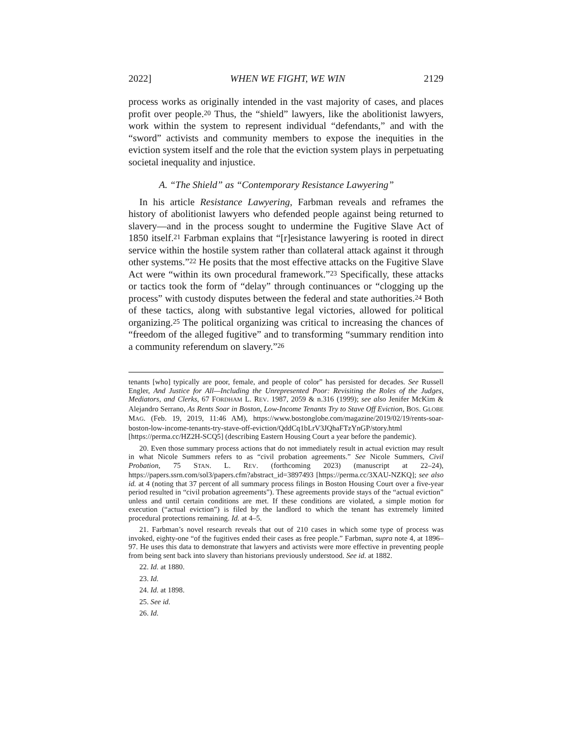2022] WHEN WE FIGHT, WE WIN 2129
process works as originally intended in the vast majority of cases, and places profit over people.<sup>20</sup> Thus, the “shield” lawyers, like the abolitionist lawyers, work within the system to represent individual “defendants,” and with the “sword” activists and community members to expose the inequities in the eviction system itself and the role that the eviction system plays in perpetuating societal inequality and injustice.
A. “The Shield” as “Contemporary Resistance Lawyering”
In his article Resistance Lawyering, Farbman reveals and reframes the history of abolitionist lawyers who defended people against being returned to slavery—and in the process sought to undermine the Fugitive Slave Act of 1850 itself.<sup>21</sup> Farbman explains that “[r]esistance lawyering is rooted in direct service within the hostile system rather than collateral attack against it through other systems.”<sup>22</sup> He posits that the most effective attacks on the Fugitive Slave Act were “within its own procedural framework.”<sup>23</sup> Specifically, these attacks or tactics took the form of “delay” through continuances or “clogging up the process” with custody disputes between the federal and state authorities.<sup>24</sup> Both of these tactics, along with substantive legal victories, allowed for political organizing.<sup>25</sup> The political organizing was critical to increasing the chances of “freedom of the alleged fugitive” and to transforming “summary rendition into a community referendum on slavery.”<sup>26</sup>
tenants [who] typically are poor, female, and people of color” has persisted for decades. See Russell Engler, And Justice for All—Including the Unrepresented Poor: Revisiting the Roles of the Judges, Mediators, and Clerks, 67 FORDHAM L. REV. 1987, 2059 & n.316 (1999); see also Jenifer McKim & Alejandro Serrano, As Rents Soar in Boston, Low-Income Tenants Try to Stave Off Eviction, BOS. GLOBE MAG. (Feb. 19, 2019, 11:46 AM), https://www.bostonglobe.com/magazine/2019/02/19/rents-soar-boston-low-income-tenants-try-stave-off-eviction/QddCq1bLrV3JQhaFTzYnGP/story.html [https://perma.cc/HZ2H-SCQ5] (describing Eastern Housing Court a year before the pandemic).
20. Even those summary process actions that do not immediately result in actual eviction may result in what Nicole Summers refers to as “civil probation agreements.” See Nicole Summers, Civil Probation, 75 STAN. L. REV. (forthcoming 2023) (manuscript at 22–24), https://papers.ssrn.com/sol3/papers.cfm?abstract_id=3897493 [https://perma.cc/3XAU-NZKQ]; see also id. at 4 (noting that 37 percent of all summary process filings in Boston Housing Court over a five-year period resulted in “civil probation agreements”). These agreements provide stays of the “actual eviction” unless and until certain conditions are met. If these conditions are violated, a simple motion for execution (“actual eviction”) is filed by the landlord to which the tenant has extremely limited procedural protections remaining. Id. at 4–5.
21. Farbman’s novel research reveals that out of 210 cases in which some type of process was invoked, eighty-one “of the fugitives ended their cases as free people.” Farbman, supra note 4, at 1896–97. He uses this data to demonstrate that lawyers and activists were more effective in preventing people from being sent back into slavery than historians previously understood. See id. at 1882.
22. Id. at 1880.
23. Id.
24. Id. at 1898.
25. See id.
26. Id.